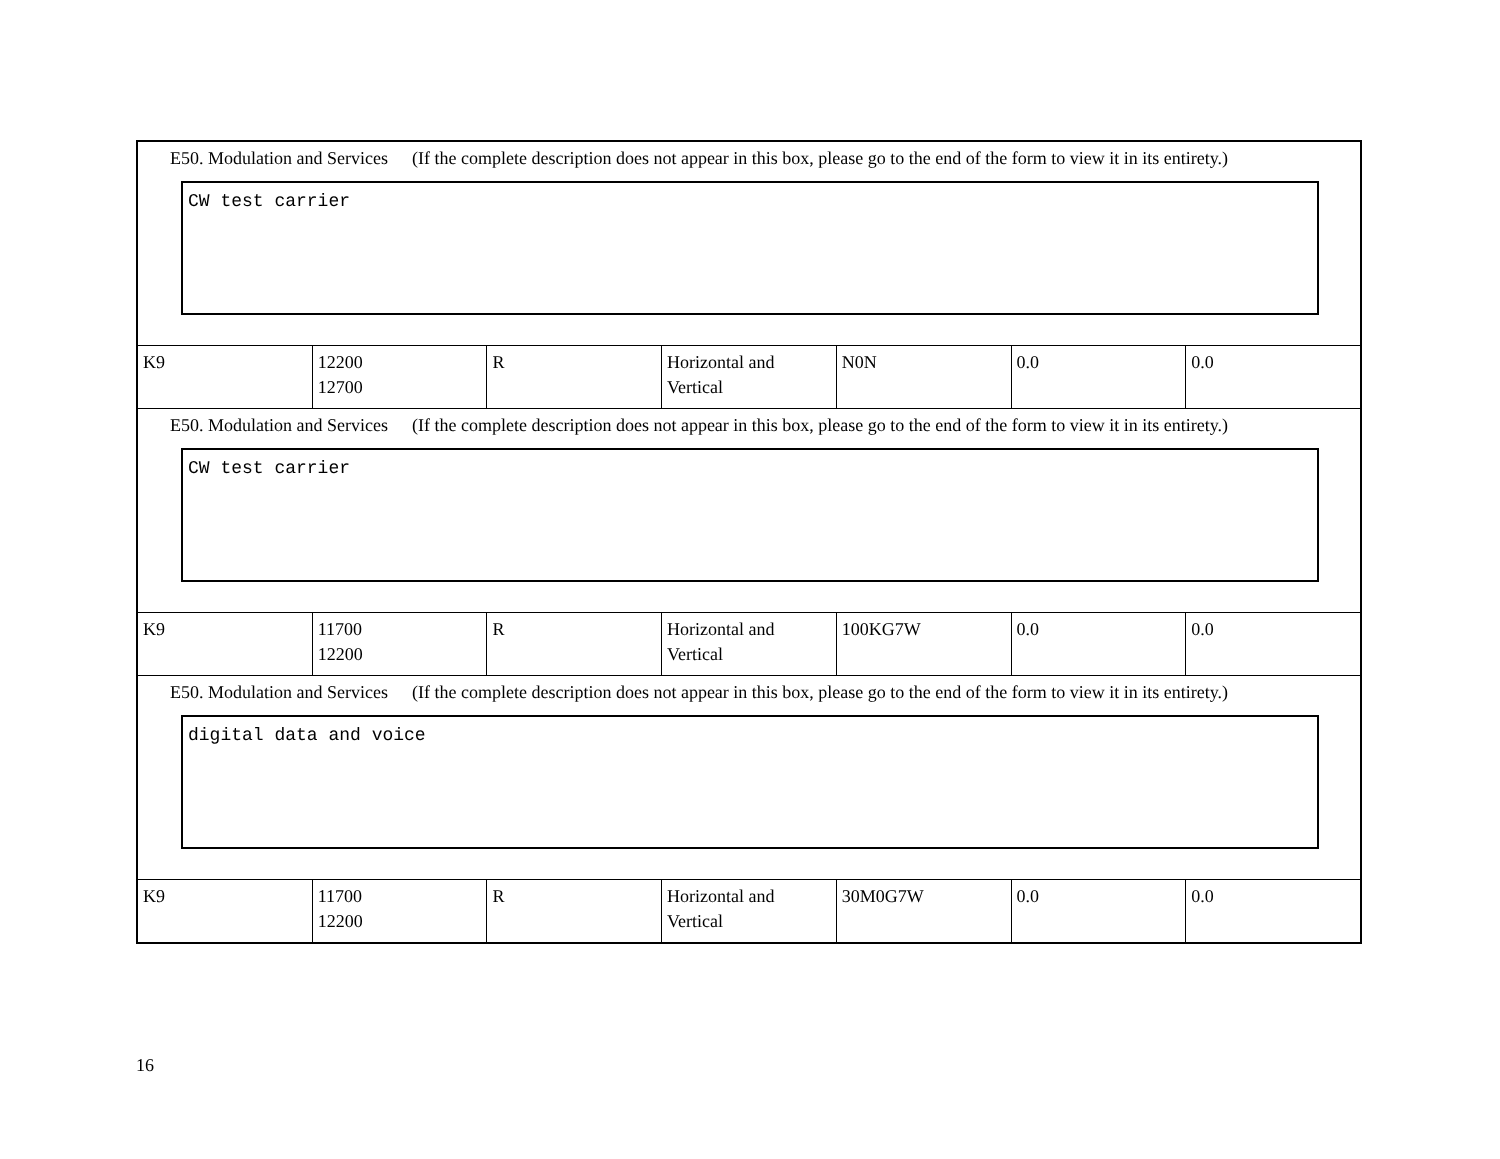| E50. Modulation and Services (If the complete description does not appear in this box, please go to the end of the form to view it in its entirety.) CW test carrier | | | | | | |
| K9 | 12200 12700 | R | Horizontal and Vertical | N0N | 0.0 | 0.0 |
| E50. Modulation and Services (If the complete description does not appear in this box, please go to the end of the form to view it in its entirety.) CW test carrier | | | | | | |
| K9 | 11700 12200 | R | Horizontal and Vertical | 100KG7W | 0.0 | 0.0 |
| E50. Modulation and Services (If the complete description does not appear in this box, please go to the end of the form to view it in its entirety.) digital data and voice | | | | | | |
| K9 | 11700 12200 | R | Horizontal and Vertical | 30M0G7W | 0.0 | 0.0 |
16